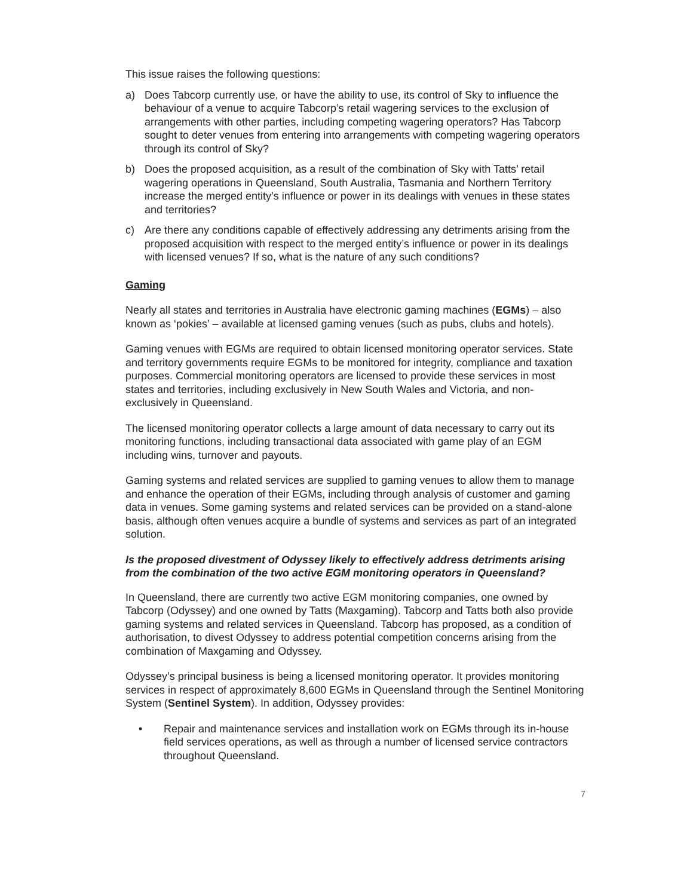This issue raises the following questions:
a) Does Tabcorp currently use, or have the ability to use, its control of Sky to influence the behaviour of a venue to acquire Tabcorp’s retail wagering services to the exclusion of arrangements with other parties, including competing wagering operators? Has Tabcorp sought to deter venues from entering into arrangements with competing wagering operators through its control of Sky?
b) Does the proposed acquisition, as a result of the combination of Sky with Tatts’ retail wagering operations in Queensland, South Australia, Tasmania and Northern Territory increase the merged entity’s influence or power in its dealings with venues in these states and territories?
c) Are there any conditions capable of effectively addressing any detriments arising from the proposed acquisition with respect to the merged entity’s influence or power in its dealings with licensed venues? If so, what is the nature of any such conditions?
Gaming
Nearly all states and territories in Australia have electronic gaming machines (EGMs) – also known as ‘pokies’ – available at licensed gaming venues (such as pubs, clubs and hotels).
Gaming venues with EGMs are required to obtain licensed monitoring operator services. State and territory governments require EGMs to be monitored for integrity, compliance and taxation purposes. Commercial monitoring operators are licensed to provide these services in most states and territories, including exclusively in New South Wales and Victoria, and non-exclusively in Queensland.
The licensed monitoring operator collects a large amount of data necessary to carry out its monitoring functions, including transactional data associated with game play of an EGM including wins, turnover and payouts.
Gaming systems and related services are supplied to gaming venues to allow them to manage and enhance the operation of their EGMs, including through analysis of customer and gaming data in venues. Some gaming systems and related services can be provided on a stand-alone basis, although often venues acquire a bundle of systems and services as part of an integrated solution.
Is the proposed divestment of Odyssey likely to effectively address detriments arising from the combination of the two active EGM monitoring operators in Queensland?
In Queensland, there are currently two active EGM monitoring companies, one owned by Tabcorp (Odyssey) and one owned by Tatts (Maxgaming). Tabcorp and Tatts both also provide gaming systems and related services in Queensland. Tabcorp has proposed, as a condition of authorisation, to divest Odyssey to address potential competition concerns arising from the combination of Maxgaming and Odyssey.
Odyssey’s principal business is being a licensed monitoring operator. It provides monitoring services in respect of approximately 8,600 EGMs in Queensland through the Sentinel Monitoring System (Sentinel System). In addition, Odyssey provides:
• Repair and maintenance services and installation work on EGMs through its in-house field services operations, as well as through a number of licensed service contractors throughout Queensland.
7